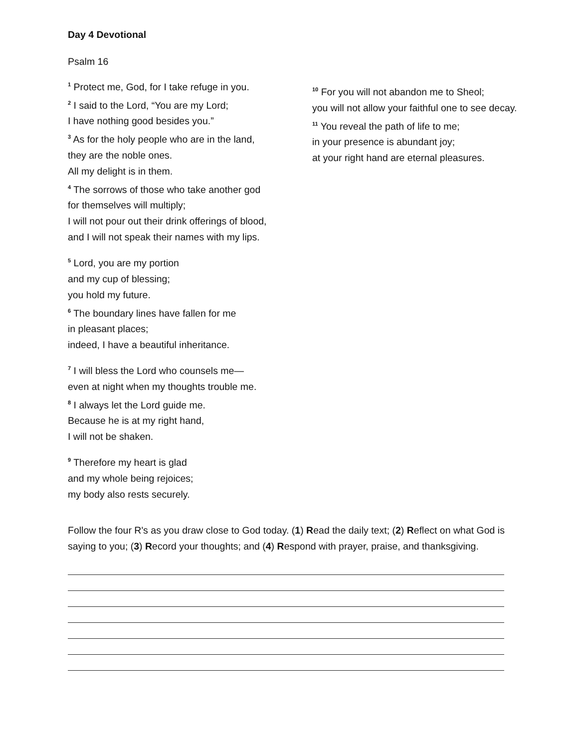Day 4 Devotional
Psalm 16
<sup>1</sup> Protect me, God, for I take refuge in you.
<sup>2</sup> I said to the Lord, “You are my Lord;
I have nothing good besides you.”
<sup>3</sup> As for the holy people who are in the land,
they are the noble ones.
All my delight is in them.
<sup>4</sup> The sorrows of those who take another god
for themselves will multiply;
I will not pour out their drink offerings of blood,
and I will not speak their names with my lips.
<sup>5</sup> Lord, you are my portion
and my cup of blessing;
you hold my future.
<sup>6</sup> The boundary lines have fallen for me
in pleasant places;
indeed, I have a beautiful inheritance.
<sup>7</sup> I will bless the Lord who counsels me—
even at night when my thoughts trouble me.
<sup>8</sup> I always let the Lord guide me.
Because he is at my right hand,
I will not be shaken.
<sup>9</sup> Therefore my heart is glad
and my whole being rejoices;
my body also rests securely.
<sup>10</sup> For you will not abandon me to Sheol;
you will not allow your faithful one to see decay.
<sup>11</sup> You reveal the path of life to me;
in your presence is abundant joy;
at your right hand are eternal pleasures.
Follow the four R's as you draw close to God today. (1) Read the daily text; (2) Reflect on what God is saying to you; (3) Record your thoughts; and (4) Respond with prayer, praise, and thanksgiving.